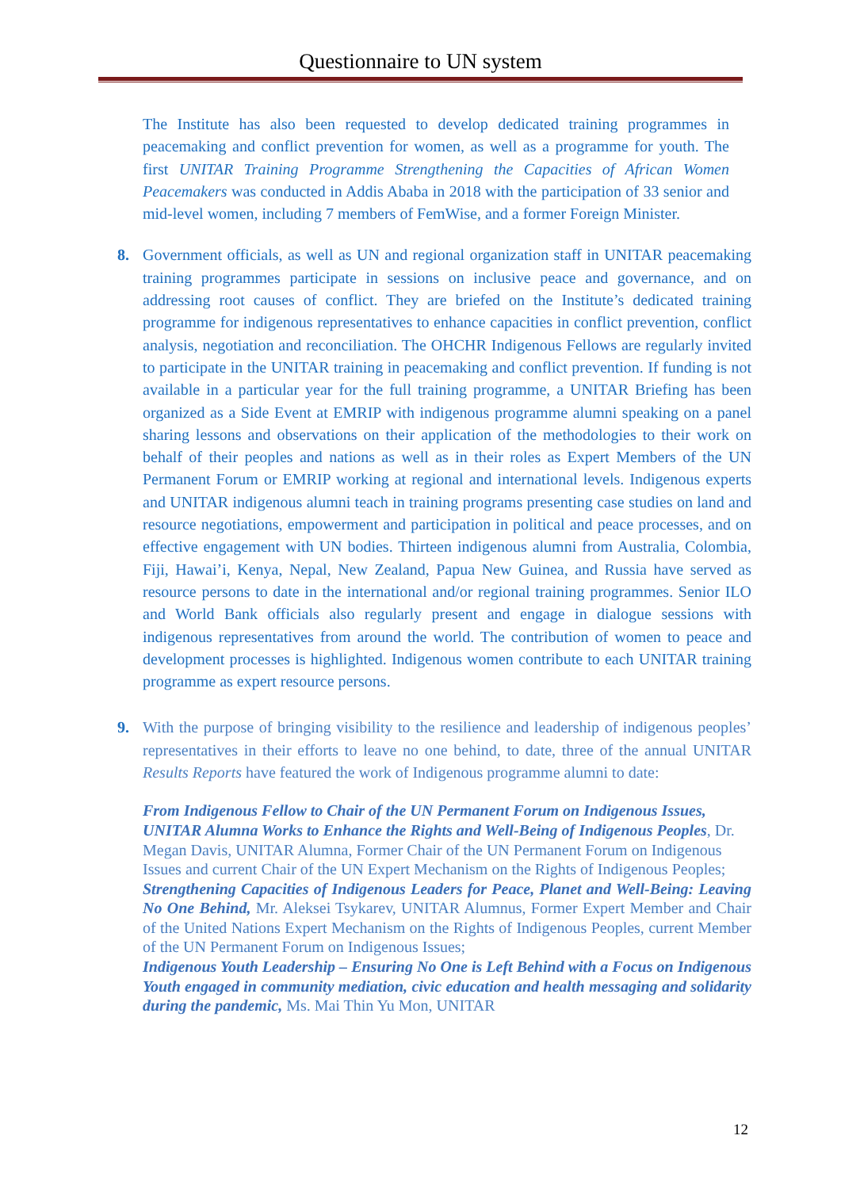Questionnaire to UN system
The Institute has also been requested to develop dedicated training programmes in peacemaking and conflict prevention for women, as well as a programme for youth. The first UNITAR Training Programme Strengthening the Capacities of African Women Peacemakers was conducted in Addis Ababa in 2018 with the participation of 33 senior and mid-level women, including 7 members of FemWise, and a former Foreign Minister.
8. Government officials, as well as UN and regional organization staff in UNITAR peacemaking training programmes participate in sessions on inclusive peace and governance, and on addressing root causes of conflict. They are briefed on the Institute’s dedicated training programme for indigenous representatives to enhance capacities in conflict prevention, conflict analysis, negotiation and reconciliation. The OHCHR Indigenous Fellows are regularly invited to participate in the UNITAR training in peacemaking and conflict prevention. If funding is not available in a particular year for the full training programme, a UNITAR Briefing has been organized as a Side Event at EMRIP with indigenous programme alumni speaking on a panel sharing lessons and observations on their application of the methodologies to their work on behalf of their peoples and nations as well as in their roles as Expert Members of the UN Permanent Forum or EMRIP working at regional and international levels. Indigenous experts and UNITAR indigenous alumni teach in training programs presenting case studies on land and resource negotiations, empowerment and participation in political and peace processes, and on effective engagement with UN bodies. Thirteen indigenous alumni from Australia, Colombia, Fiji, Hawai’i, Kenya, Nepal, New Zealand, Papua New Guinea, and Russia have served as resource persons to date in the international and/or regional training programmes. Senior ILO and World Bank officials also regularly present and engage in dialogue sessions with indigenous representatives from around the world. The contribution of women to peace and development processes is highlighted. Indigenous women contribute to each UNITAR training programme as expert resource persons.
9. With the purpose of bringing visibility to the resilience and leadership of indigenous peoples’ representatives in their efforts to leave no one behind, to date, three of the annual UNITAR Results Reports have featured the work of Indigenous programme alumni to date:
From Indigenous Fellow to Chair of the UN Permanent Forum on Indigenous Issues, UNITAR Alumna Works to Enhance the Rights and Well-Being of Indigenous Peoples, Dr. Megan Davis, UNITAR Alumna, Former Chair of the UN Permanent Forum on Indigenous Issues and current Chair of the UN Expert Mechanism on the Rights of Indigenous Peoples;
Strengthening Capacities of Indigenous Leaders for Peace, Planet and Well-Being: Leaving No One Behind, Mr. Aleksei Tsykarev, UNITAR Alumnus, Former Expert Member and Chair of the United Nations Expert Mechanism on the Rights of Indigenous Peoples, current Member of the UN Permanent Forum on Indigenous Issues;
Indigenous Youth Leadership – Ensuring No One is Left Behind with a Focus on Indigenous Youth engaged in community mediation, civic education and health messaging and solidarity during the pandemic, Ms. Mai Thin Yu Mon, UNITAR
12